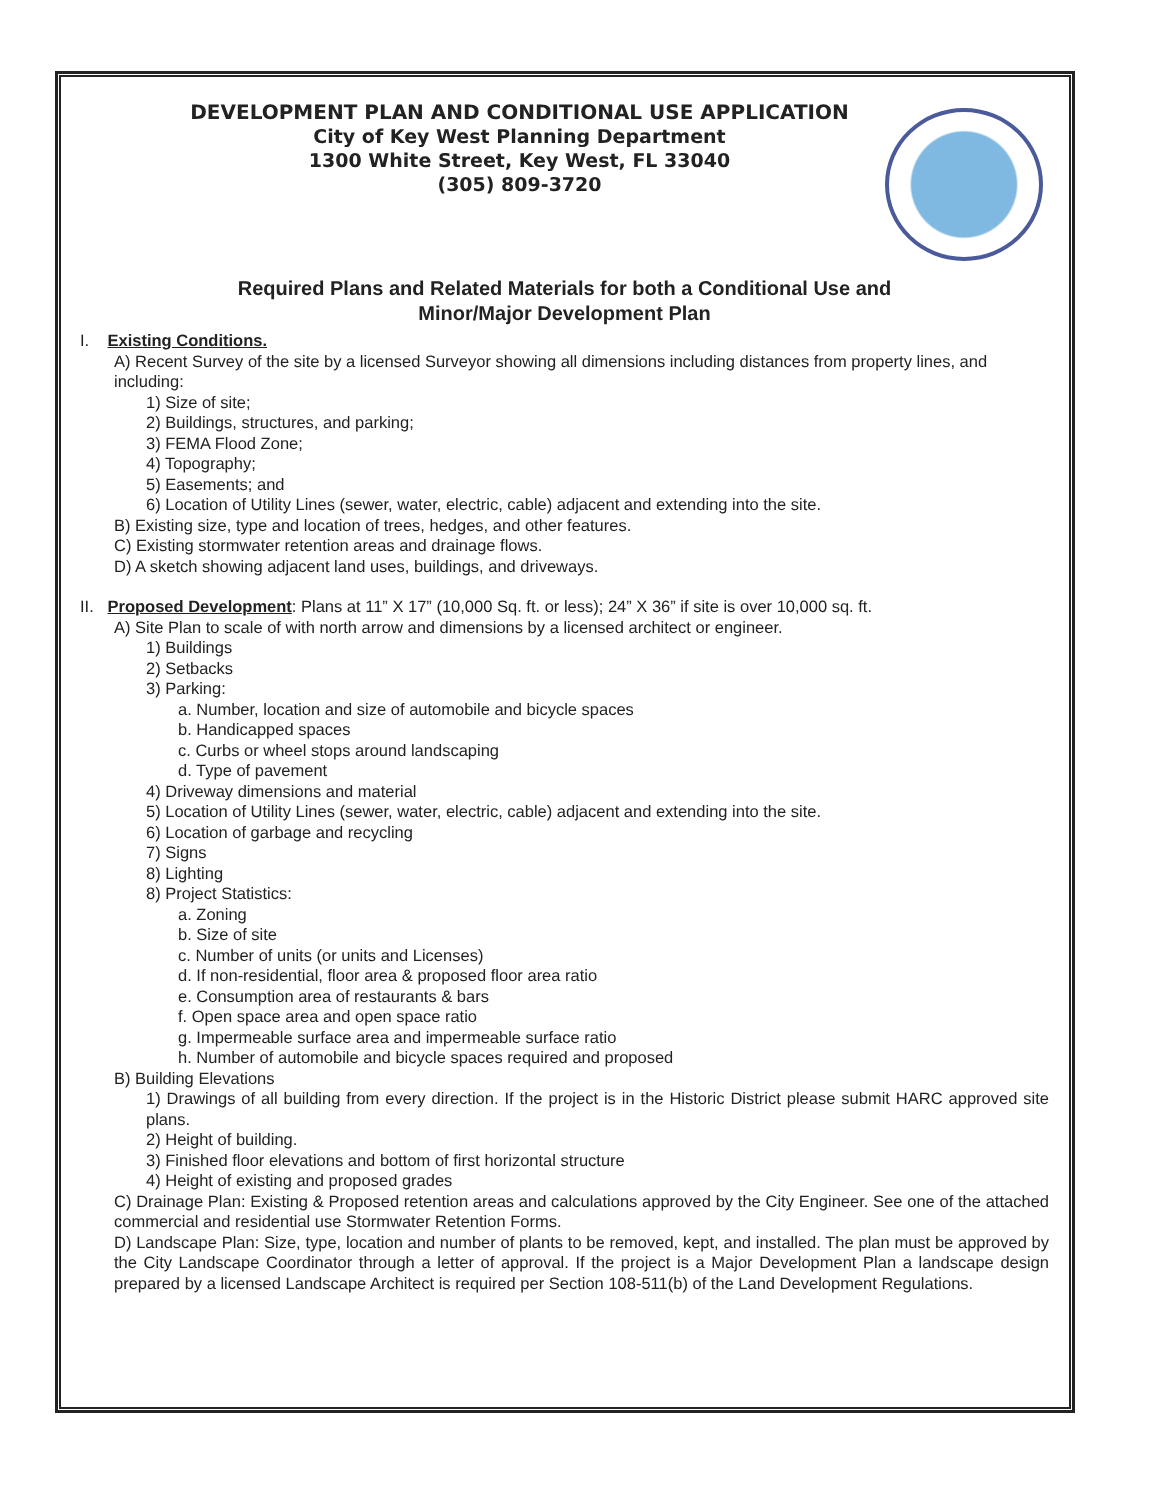DEVELOPMENT PLAN AND CONDITIONAL USE APPLICATION
City of Key West Planning Department
1300 White Street, Key West, FL 33040
(305) 809-3720
Required Plans and Related Materials for both a Conditional Use and
Minor/Major Development Plan
I. Existing Conditions.
A) Recent Survey of the site by a licensed Surveyor showing all dimensions including distances from property lines, and including:
1) Size of site;
2) Buildings, structures, and parking;
3) FEMA Flood Zone;
4) Topography;
5) Easements; and
6) Location of Utility Lines (sewer, water, electric, cable) adjacent and extending into the site.
B) Existing size, type and location of trees, hedges, and other features.
C) Existing stormwater retention areas and drainage flows.
D) A sketch showing adjacent land uses, buildings, and driveways.
II. Proposed Development: Plans at 11” X 17” (10,000 Sq. ft. or less); 24” X 36” if site is over 10,000 sq. ft.
A) Site Plan to scale of with north arrow and dimensions by a licensed architect or engineer.
1) Buildings
2) Setbacks
3) Parking:
a. Number, location and size of automobile and bicycle spaces
b. Handicapped spaces
c. Curbs or wheel stops around landscaping
d. Type of pavement
4) Driveway dimensions and material
5) Location of Utility Lines (sewer, water, electric, cable) adjacent and extending into the site.
6) Location of garbage and recycling
7) Signs
8) Lighting
8) Project Statistics:
a. Zoning
b. Size of site
c. Number of units (or units and Licenses)
d. If non-residential, floor area & proposed floor area ratio
e. Consumption area of restaurants & bars
f. Open space area and open space ratio
g. Impermeable surface area and impermeable surface ratio
h. Number of automobile and bicycle spaces required and proposed
B) Building Elevations
1) Drawings of all building from every direction. If the project is in the Historic District please submit HARC approved site plans.
2) Height of building.
3) Finished floor elevations and bottom of first horizontal structure
4) Height of existing and proposed grades
C) Drainage Plan: Existing & Proposed retention areas and calculations approved by the City Engineer. See one of the attached commercial and residential use Stormwater Retention Forms.
D) Landscape Plan: Size, type, location and number of plants to be removed, kept, and installed. The plan must be approved by the City Landscape Coordinator through a letter of approval. If the project is a Major Development Plan a landscape design prepared by a licensed Landscape Architect is required per Section 108-511(b) of the Land Development Regulations.